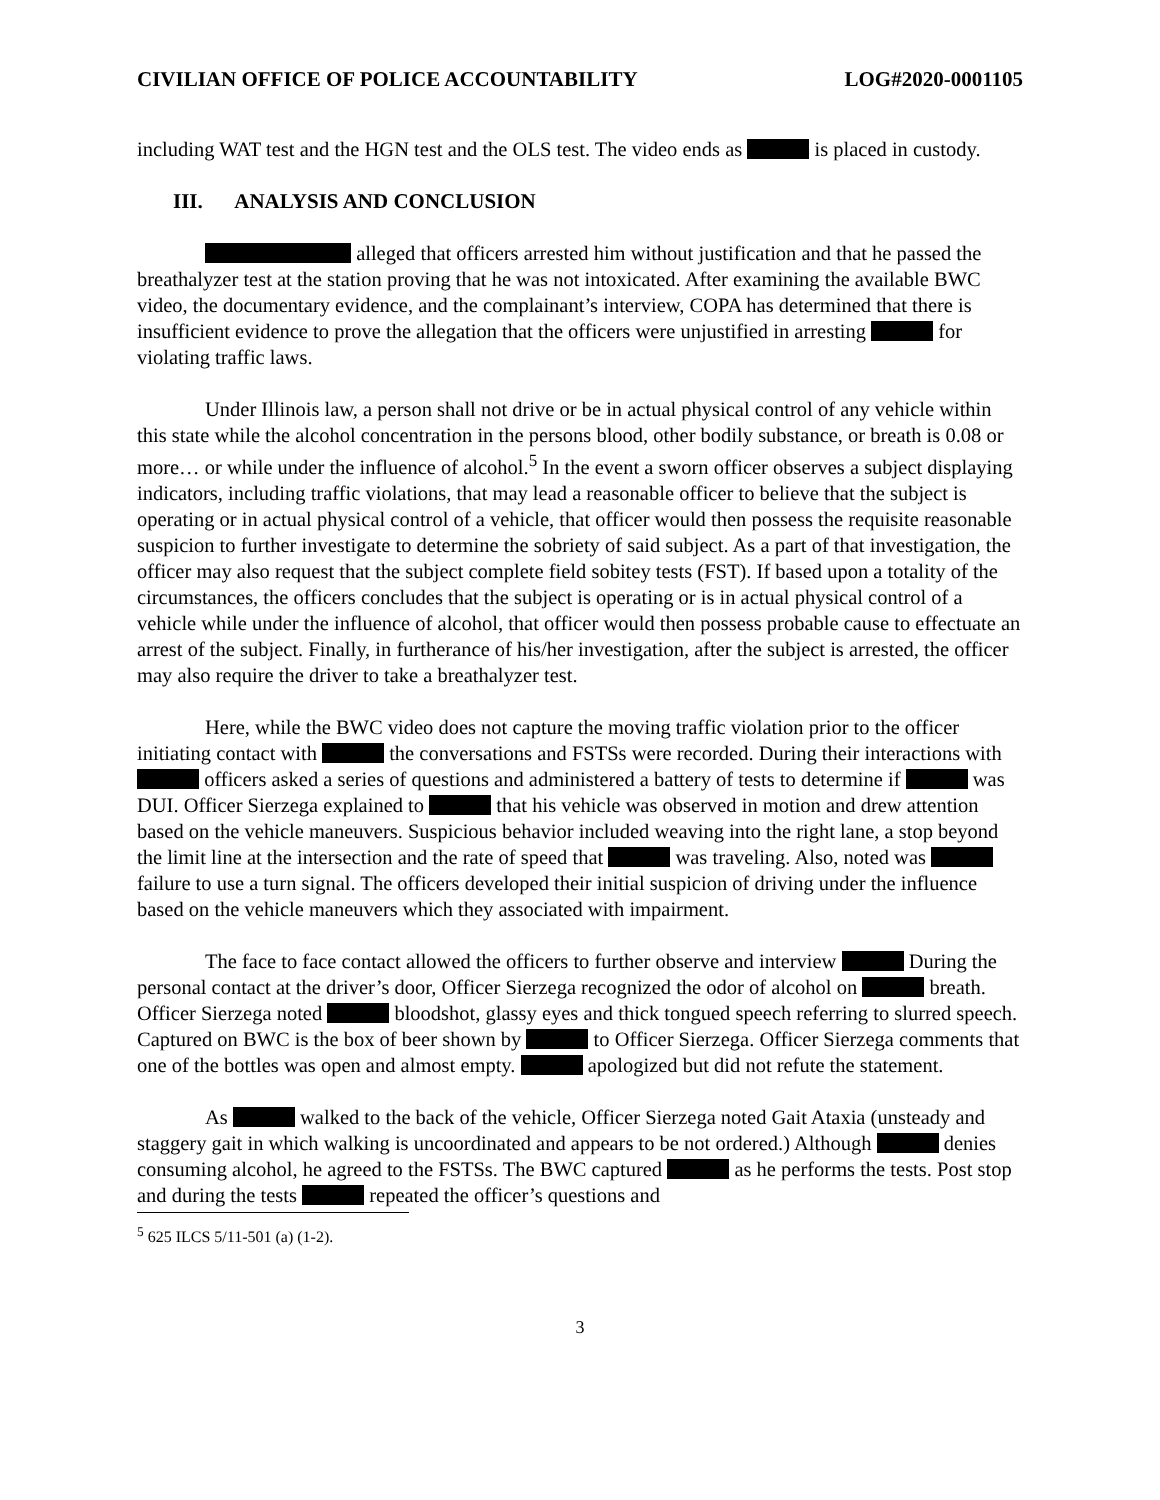CIVILIAN OFFICE OF POLICE ACCOUNTABILITY LOG#2020-0001105
including WAT test and the HGN test and the OLS test. The video ends as is placed in custody.
III. ANALYSIS AND CONCLUSION
alleged that officers arrested him without justification and that he passed the breathalyzer test at the station proving that he was not intoxicated. After examining the available BWC video, the documentary evidence, and the complainant’s interview, COPA has determined that there is insufficient evidence to prove the allegation that the officers were unjustified in arresting for violating traffic laws.
Under Illinois law, a person shall not drive or be in actual physical control of any vehicle within this state while the alcohol concentration in the persons blood, other bodily substance, or breath is 0.08 or more… or while under the influence of alcohol.<sup>5</sup> In the event a sworn officer observes a subject displaying indicators, including traffic violations, that may lead a reasonable officer to believe that the subject is operating or in actual physical control of a vehicle, that officer would then possess the requisite reasonable suspicion to further investigate to determine the sobriety of said subject. As a part of that investigation, the officer may also request that the subject complete field sobitey tests (FST). If based upon a totality of the circumstances, the officers concludes that the subject is operating or is in actual physical control of a vehicle while under the influence of alcohol, that officer would then possess probable cause to effectuate an arrest of the subject. Finally, in furtherance of his/her investigation, after the subject is arrested, the officer may also require the driver to take a breathalyzer test.
Here, while the BWC video does not capture the moving traffic violation prior to the officer initiating contact with the conversations and FSTSs were recorded. During their interactions with officers asked a series of questions and administered a battery of tests to determine if was DUI. Officer Sierzega explained to that his vehicle was observed in motion and drew attention based on the vehicle maneuvers. Suspicious behavior included weaving into the right lane, a stop beyond the limit line at the intersection and the rate of speed that was traveling. Also, noted was failure to use a turn signal. The officers developed their initial suspicion of driving under the influence based on the vehicle maneuvers which they associated with impairment.
The face to face contact allowed the officers to further observe and interview During the personal contact at the driver’s door, Officer Sierzega recognized the odor of alcohol on breath. Officer Sierzega noted bloodshot, glassy eyes and thick tongued speech referring to slurred speech. Captured on BWC is the box of beer shown by to Officer Sierzega. Officer Sierzega comments that one of the bottles was open and almost empty. apologized but did not refute the statement.
As walked to the back of the vehicle, Officer Sierzega noted Gait Ataxia (unsteady and staggery gait in which walking is uncoordinated and appears to be not ordered.) Although denies consuming alcohol, he agreed to the FSTSs. The BWC captured as he performs the tests. Post stop and during the tests repeated the officer’s questions and
<sup>5</sup> 625 ILCS 5/11-501 (a) (1-2).
3